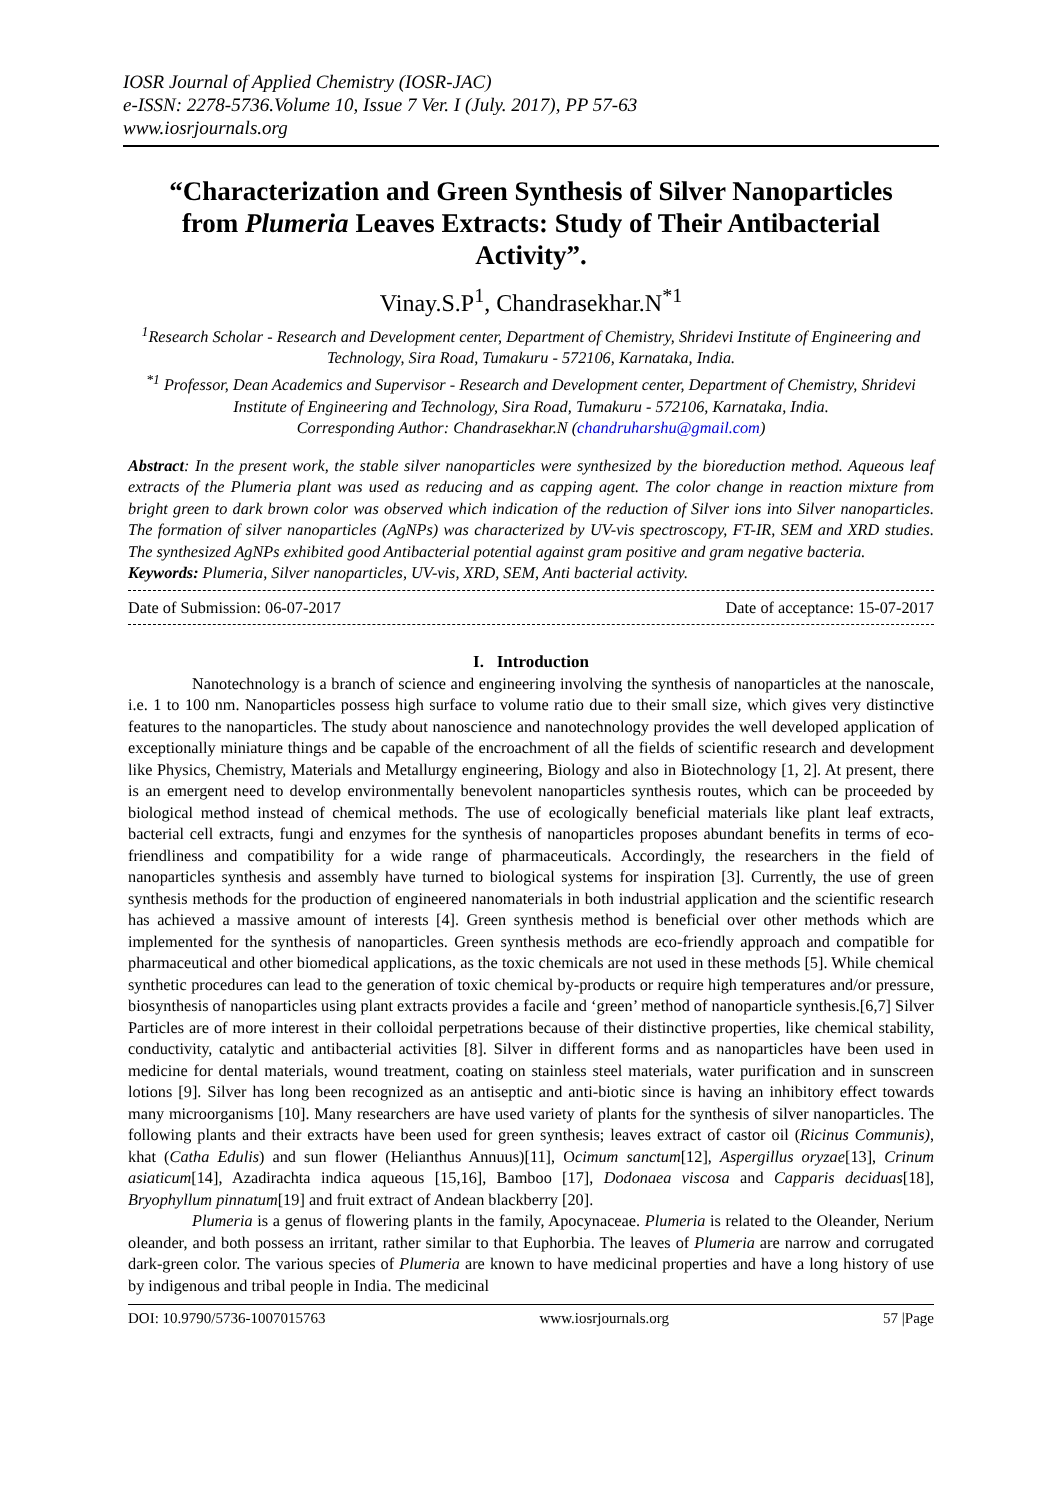IOSR Journal of Applied Chemistry (IOSR-JAC)
e-ISSN: 2278-5736.Volume 10, Issue 7 Ver. I (July. 2017), PP 57-63
www.iosrjournals.org
“Characterization and Green Synthesis of Silver Nanoparticles from Plumeria Leaves Extracts: Study of Their Antibacterial Activity”.
Vinay.S.P<sup>1</sup>, Chandrasekhar.N<sup>*1</sup>
<sup>1</sup> Research Scholar - Research and Development center, Department of Chemistry, Shridevi Institute of Engineering and Technology, Sira Road, Tumakuru - 572106, Karnataka, India.
<sup>*1</sup> Professor, Dean Academics and Supervisor - Research and Development center, Department of Chemistry, Shridevi Institute of Engineering and Technology, Sira Road, Tumakuru - 572106, Karnataka, India.
Corresponding Author: Chandrasekhar.N (chandruharshu@gmail.com)
Abstract: In the present work, the stable silver nanoparticles were synthesized by the bioreduction method. Aqueous leaf extracts of the Plumeria plant was used as reducing and as capping agent. The color change in reaction mixture from bright green to dark brown color was observed which indication of the reduction of Silver ions into Silver nanoparticles. The formation of silver nanoparticles (AgNPs) was characterized by UV-vis spectroscopy, FT-IR, SEM and XRD studies. The synthesized AgNPs exhibited good Antibacterial potential against gram positive and gram negative bacteria.
Keywords: Plumeria, Silver nanoparticles, UV-vis, XRD, SEM, Anti bacterial activity.
Date of Submission: 06-07-2017 Date of acceptance: 15-07-2017
I. Introduction
Nanotechnology is a branch of science and engineering involving the synthesis of nanoparticles at the nanoscale, i.e. 1 to 100 nm. Nanoparticles possess high surface to volume ratio due to their small size, which gives very distinctive features to the nanoparticles. The study about nanoscience and nanotechnology provides the well developed application of exceptionally miniature things and be capable of the encroachment of all the fields of scientific research and development like Physics, Chemistry, Materials and Metallurgy engineering, Biology and also in Biotechnology [1, 2]. At present, there is an emergent need to develop environmentally benevolent nanoparticles synthesis routes, which can be proceeded by biological method instead of chemical methods. The use of ecologically beneficial materials like plant leaf extracts, bacterial cell extracts, fungi and enzymes for the synthesis of nanoparticles proposes abundant benefits in terms of eco-friendliness and compatibility for a wide range of pharmaceuticals. Accordingly, the researchers in the field of nanoparticles synthesis and assembly have turned to biological systems for inspiration [3]. Currently, the use of green synthesis methods for the production of engineered nanomaterials in both industrial application and the scientific research has achieved a massive amount of interests [4]. Green synthesis method is beneficial over other methods which are implemented for the synthesis of nanoparticles. Green synthesis methods are eco-friendly approach and compatible for pharmaceutical and other biomedical applications, as the toxic chemicals are not used in these methods [5]. While chemical synthetic procedures can lead to the generation of toxic chemical by-products or require high temperatures and/or pressure, biosynthesis of nanoparticles using plant extracts provides a facile and ‘green’ method of nanoparticle synthesis.[6,7] Silver Particles are of more interest in their colloidal perpetrations because of their distinctive properties, like chemical stability, conductivity, catalytic and antibacterial activities [8]. Silver in different forms and as nanoparticles have been used in medicine for dental materials, wound treatment, coating on stainless steel materials, water purification and in sunscreen lotions [9]. Silver has long been recognized as an antiseptic and anti-biotic since is having an inhibitory effect towards many microorganisms [10]. Many researchers are have used variety of plants for the synthesis of silver nanoparticles. The following plants and their extracts have been used for green synthesis; leaves extract of castor oil (Ricinus Communis), khat (Catha Edulis) and sun flower (Helianthus Annuus)[11], Ocimum sanctum[12], Aspergillus oryzae[13], Crinum asiaticum[14], Azadirachta indica aqueous [15,16], Bamboo [17], Dodonaea viscosa and Capparis deciduas[18], Bryophyllum pinnatum[19] and fruit extract of Andean blackberry [20].
Plumeria is a genus of flowering plants in the family, Apocynaceae. Plumeria is related to the Oleander, Nerium oleander, and both possess an irritant, rather similar to that Euphorbia. The leaves of Plumeria are narrow and corrugated dark-green color. The various species of Plumeria are known to have medicinal properties and have a long history of use by indigenous and tribal people in India. The medicinal
DOI: 10.9790/5736-1007015763 www.iosrjournals.org 57 |Page